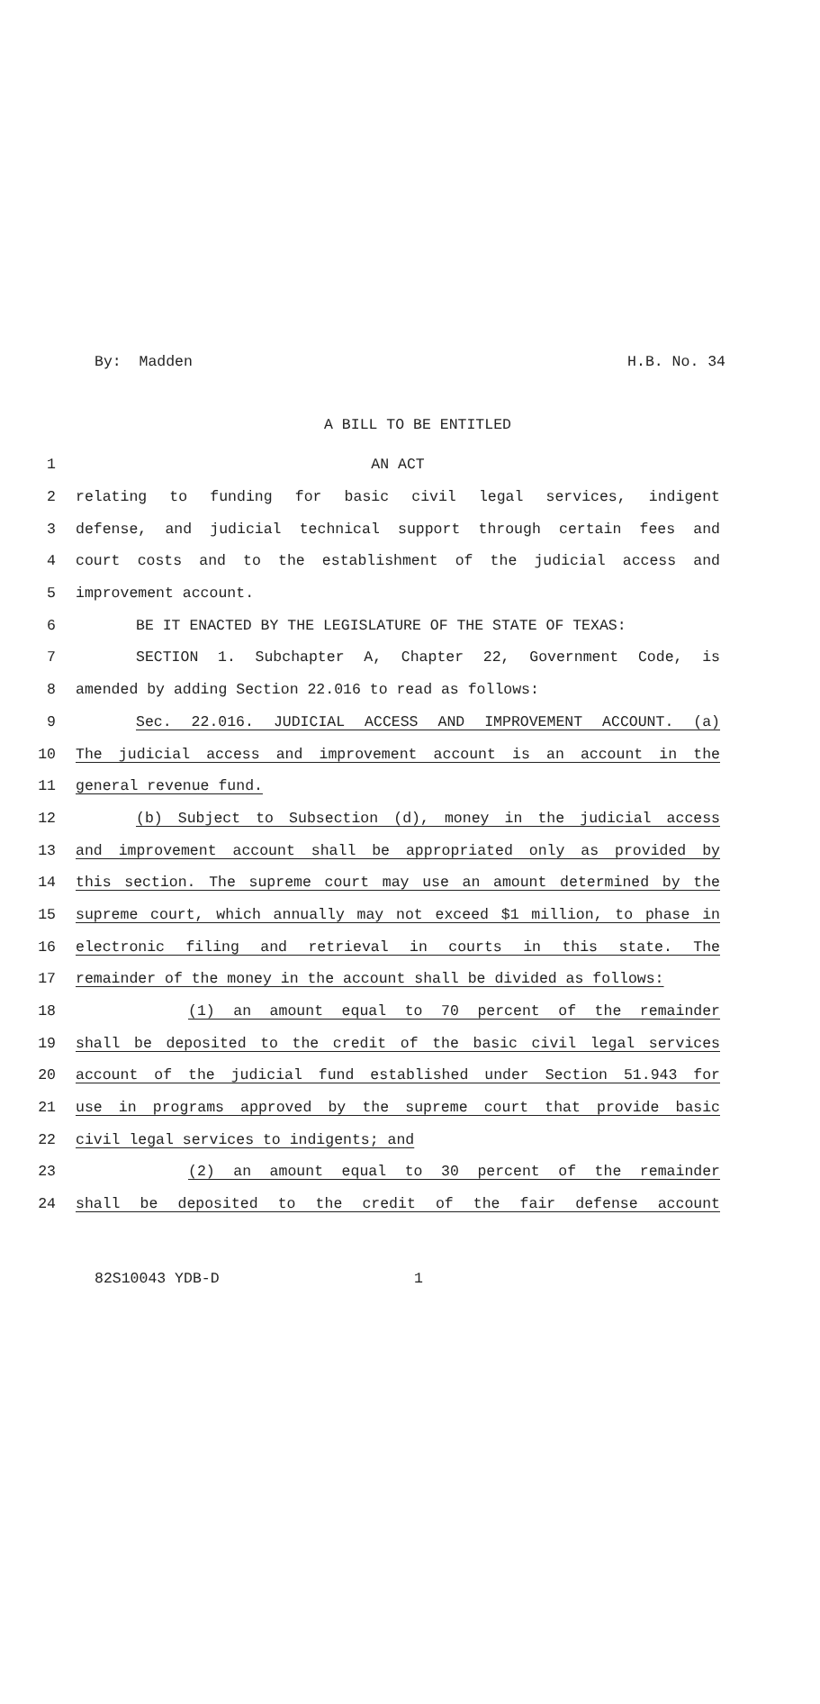By: Madden H.B. No. 34
A BILL TO BE ENTITLED
1 AN ACT
2 relating to funding for basic civil legal services, indigent
3 defense, and judicial technical support through certain fees and
4 court costs and to the establishment of the judicial access and
5 improvement account.
6 BE IT ENACTED BY THE LEGISLATURE OF THE STATE OF TEXAS:
7 SECTION 1. Subchapter A, Chapter 22, Government Code, is
8 amended by adding Section 22.016 to read as follows:
9 Sec. 22.016. JUDICIAL ACCESS AND IMPROVEMENT ACCOUNT. (a)
10 The judicial access and improvement account is an account in the
11 general revenue fund.
12 (b) Subject to Subsection (d), money in the judicial access
13 and improvement account shall be appropriated only as provided by
14 this section. The supreme court may use an amount determined by the
15 supreme court, which annually may not exceed $1 million, to phase in
16 electronic filing and retrieval in courts in this state. The
17 remainder of the money in the account shall be divided as follows:
18 (1) an amount equal to 70 percent of the remainder
19 shall be deposited to the credit of the basic civil legal services
20 account of the judicial fund established under Section 51.943 for
21 use in programs approved by the supreme court that provide basic
22 civil legal services to indigents; and
23 (2) an amount equal to 30 percent of the remainder
24 shall be deposited to the credit of the fair defense account
82S10043 YDB-D 1